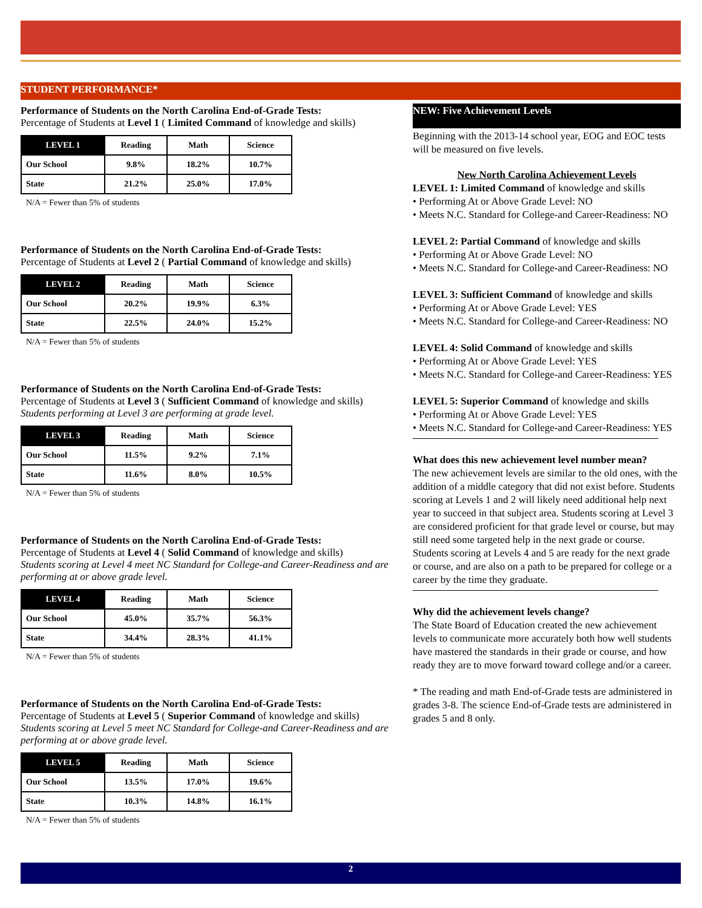STUDENT PERFORMANCE*
Performance of Students on the North Carolina End-of-Grade Tests:
Percentage of Students at Level 1 ( Limited Command of knowledge and skills)
| LEVEL 1 | Reading | Math | Science |
| --- | --- | --- | --- |
| Our School | 9.8% | 18.2% | 10.7% |
| State | 21.2% | 25.0% | 17.0% |
N/A = Fewer than 5% of students
Performance of Students on the North Carolina End-of-Grade Tests:
Percentage of Students at Level 2 ( Partial Command of knowledge and skills)
| LEVEL 2 | Reading | Math | Science |
| --- | --- | --- | --- |
| Our School | 20.2% | 19.9% | 6.3% |
| State | 22.5% | 24.0% | 15.2% |
N/A = Fewer than 5% of students
Performance of Students on the North Carolina End-of-Grade Tests:
Percentage of Students at Level 3 ( Sufficient Command of knowledge and skills)
Students performing at Level 3 are performing at grade level.
| LEVEL 3 | Reading | Math | Science |
| --- | --- | --- | --- |
| Our School | 11.5% | 9.2% | 7.1% |
| State | 11.6% | 8.0% | 10.5% |
N/A = Fewer than 5% of students
Performance of Students on the North Carolina End-of-Grade Tests:
Percentage of Students at Level 4 ( Solid Command of knowledge and skills)
Students scoring at Level 4 meet NC Standard for College-and Career-Readiness and are performing at or above grade level.
| LEVEL 4 | Reading | Math | Science |
| --- | --- | --- | --- |
| Our School | 45.0% | 35.7% | 56.3% |
| State | 34.4% | 28.3% | 41.1% |
N/A = Fewer than 5% of students
Performance of Students on the North Carolina End-of-Grade Tests:
Percentage of Students at Level 5 ( Superior Command of knowledge and skills)
Students scoring at Level 5 meet NC Standard for College-and Career-Readiness and are performing at or above grade level.
| LEVEL 5 | Reading | Math | Science |
| --- | --- | --- | --- |
| Our School | 13.5% | 17.0% | 19.6% |
| State | 10.3% | 14.8% | 16.1% |
N/A = Fewer than 5% of students
NEW: Five Achievement Levels
Beginning with the 2013-14 school year, EOG and EOC tests will be measured on five levels.
New North Carolina Achievement Levels
LEVEL 1: Limited Command of knowledge and skills
• Performing At or Above Grade Level: NO
• Meets N.C. Standard for College-and Career-Readiness: NO
LEVEL 2: Partial Command of knowledge and skills
• Performing At or Above Grade Level: NO
• Meets N.C. Standard for College-and Career-Readiness: NO
LEVEL 3: Sufficient Command of knowledge and skills
• Performing At or Above Grade Level: YES
• Meets N.C. Standard for College-and Career-Readiness: NO
LEVEL 4: Solid Command of knowledge and skills
• Performing At or Above Grade Level: YES
• Meets N.C. Standard for College-and Career-Readiness: YES
LEVEL 5: Superior Command of knowledge and skills
• Performing At or Above Grade Level: YES
• Meets N.C. Standard for College-and Career-Readiness: YES
What does this new achievement level number mean?
The new achievement levels are similar to the old ones, with the addition of a middle category that did not exist before. Students scoring at Levels 1 and 2 will likely need additional help next year to succeed in that subject area. Students scoring at Level 3 are considered proficient for that grade level or course, but may still need some targeted help in the next grade or course. Students scoring at Levels 4 and 5 are ready for the next grade or course, and are also on a path to be prepared for college or a career by the time they graduate.
Why did the achievement levels change?
The State Board of Education created the new achievement levels to communicate more accurately both how well students have mastered the standards in their grade or course, and how ready they are to move forward toward college and/or a career.
* The reading and math End-of-Grade tests are administered in grades 3-8. The science End-of-Grade tests are administered in grades 5 and 8 only.
2